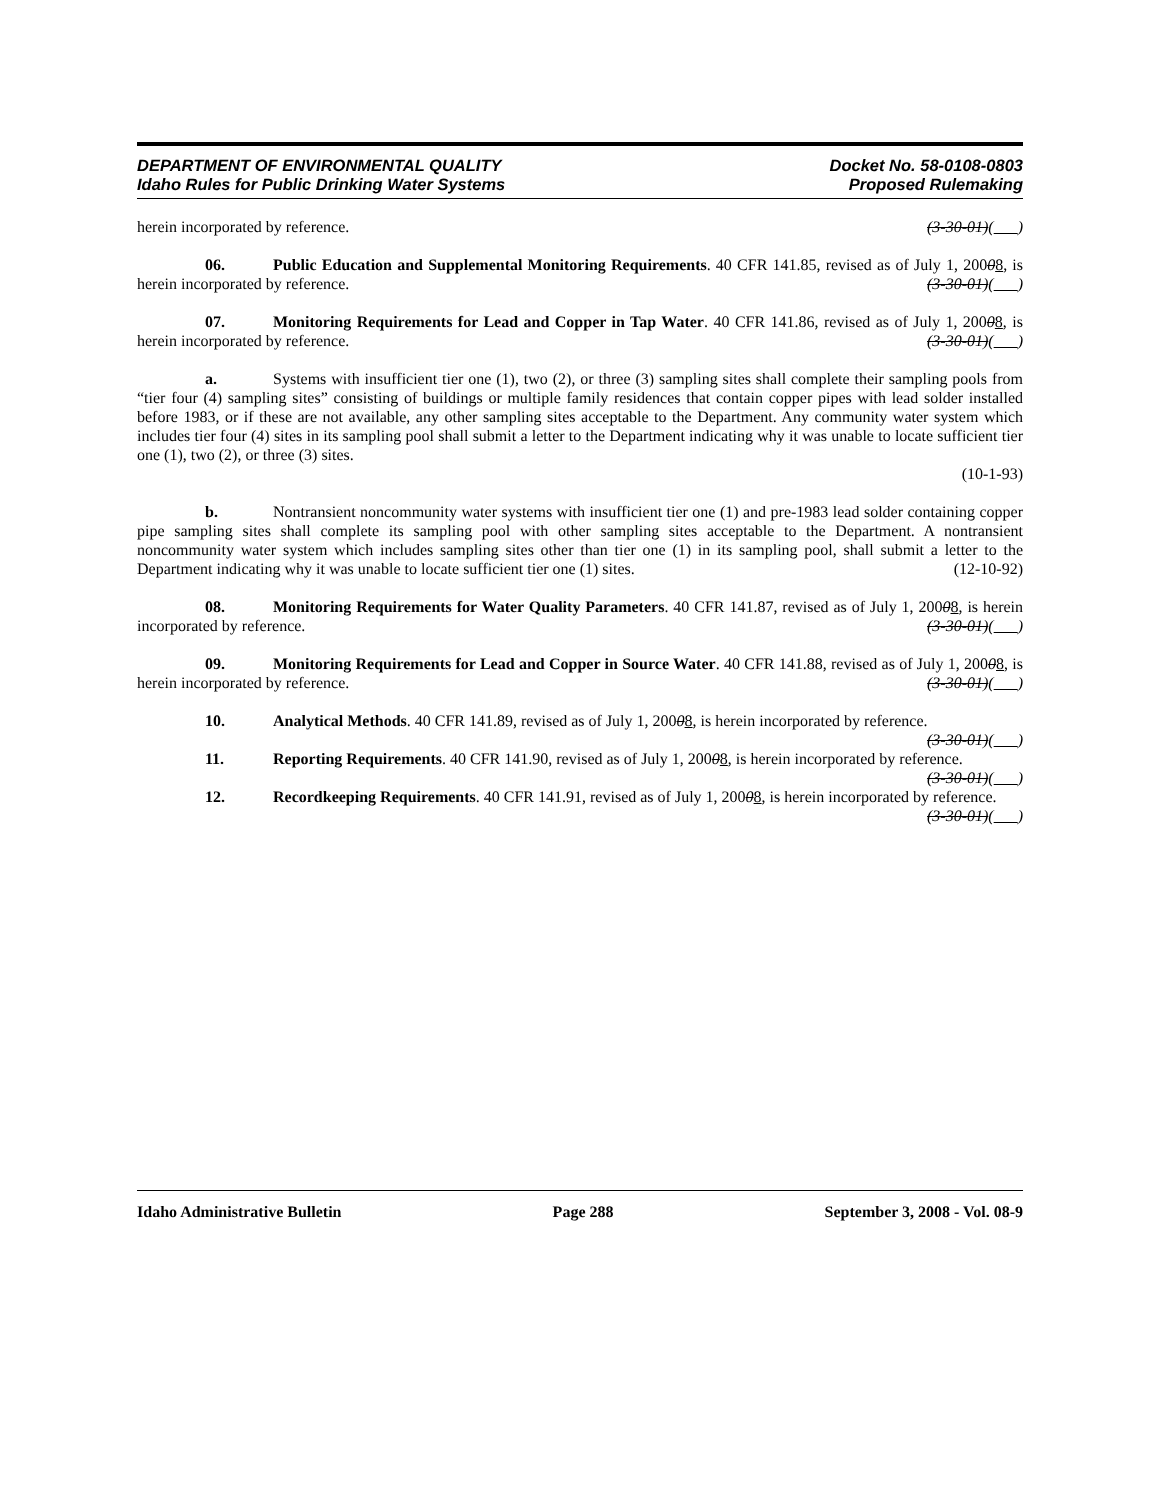DEPARTMENT OF ENVIRONMENTAL QUALITY
Idaho Rules for Public Drinking Water Systems
Docket No. 58-0108-0803
Proposed Rulemaking
herein incorporated by reference. (3-30-01)( )
06. Public Education and Supplemental Monitoring Requirements. 40 CFR 141.85, revised as of July 1, 20008, is herein incorporated by reference. (3-30-01)( )
07. Monitoring Requirements for Lead and Copper in Tap Water. 40 CFR 141.86, revised as of July 1, 20008, is herein incorporated by reference. (3-30-01)( )
a. Systems with insufficient tier one (1), two (2), or three (3) sampling sites shall complete their sampling pools from “tier four (4) sampling sites” consisting of buildings or multiple family residences that contain copper pipes with lead solder installed before 1983, or if these are not available, any other sampling sites acceptable to the Department. Any community water system which includes tier four (4) sites in its sampling pool shall submit a letter to the Department indicating why it was unable to locate sufficient tier one (1), two (2), or three (3) sites.
(10-1-93)
b. Nontransient noncommunity water systems with insufficient tier one (1) and pre-1983 lead solder containing copper pipe sampling sites shall complete its sampling pool with other sampling sites acceptable to the Department. A nontransient noncommunity water system which includes sampling sites other than tier one (1) in its sampling pool, shall submit a letter to the Department indicating why it was unable to locate sufficient tier one (1) sites. (12-10-92)
08. Monitoring Requirements for Water Quality Parameters. 40 CFR 141.87, revised as of July 1, 20008, is herein incorporated by reference. (3-30-01)( )
09. Monitoring Requirements for Lead and Copper in Source Water. 40 CFR 141.88, revised as of July 1, 20008, is herein incorporated by reference. (3-30-01)( )
10. Analytical Methods. 40 CFR 141.89, revised as of July 1, 20008, is herein incorporated by reference. (3-30-01)( )
11. Reporting Requirements. 40 CFR 141.90, revised as of July 1, 20008, is herein incorporated by reference. (3-30-01)( )
12. Recordkeeping Requirements. 40 CFR 141.91, revised as of July 1, 20008, is herein incorporated by reference. (3-30-01)( )
Idaho Administrative Bulletin Page 288 September 3, 2008 - Vol. 08-9